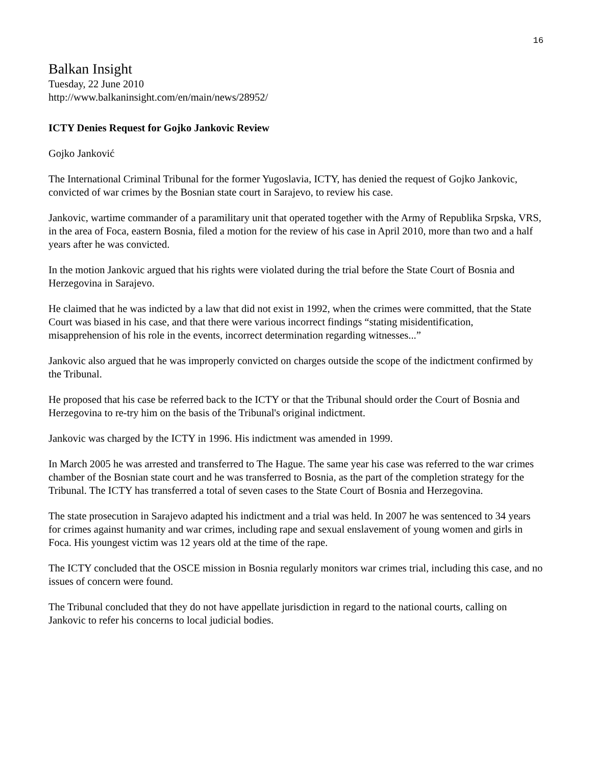16
Balkan Insight
Tuesday, 22 June 2010
http://www.balkaninsight.com/en/main/news/28952/
ICTY Denies Request for Gojko Jankovic Review
Gojko Janković
The International Criminal Tribunal for the former Yugoslavia, ICTY, has denied the request of Gojko Jankovic, convicted of war crimes by the Bosnian state court in Sarajevo, to review his case.
Jankovic, wartime commander of a paramilitary unit that operated together with the Army of Republika Srpska, VRS, in the area of Foca, eastern Bosnia, filed a motion for the review of his case in April 2010, more than two and a half years after he was convicted.
In the motion Jankovic argued that his rights were violated during the trial before the State Court of Bosnia and Herzegovina in Sarajevo.
He claimed that he was indicted by a law that did not exist in 1992, when the crimes were committed, that the State Court was biased in his case, and that there were various incorrect findings “stating misidentification, misapprehension of his role in the events, incorrect determination regarding witnesses...”
Jankovic also argued that he was improperly convicted on charges outside the scope of the indictment confirmed by the Tribunal.
He proposed that his case be referred back to the ICTY or that the Tribunal should order the Court of Bosnia and Herzegovina to re-try him on the basis of the Tribunal's original indictment.
Jankovic was charged by the ICTY in 1996. His indictment was amended in 1999.
In March 2005 he was arrested and transferred to The Hague. The same year his case was referred to the war crimes chamber of the Bosnian state court and he was transferred to Bosnia, as the part of the completion strategy for the Tribunal. The ICTY has transferred a total of seven cases to the State Court of Bosnia and Herzegovina.
The state prosecution in Sarajevo adapted his indictment and a trial was held. In 2007 he was sentenced to 34 years for crimes against humanity and war crimes, including rape and sexual enslavement of young women and girls in Foca. His youngest victim was 12 years old at the time of the rape.
The ICTY concluded that the OSCE mission in Bosnia regularly monitors war crimes trial, including this case, and no issues of concern were found.
The Tribunal concluded that they do not have appellate jurisdiction in regard to the national courts, calling on Jankovic to refer his concerns to local judicial bodies.